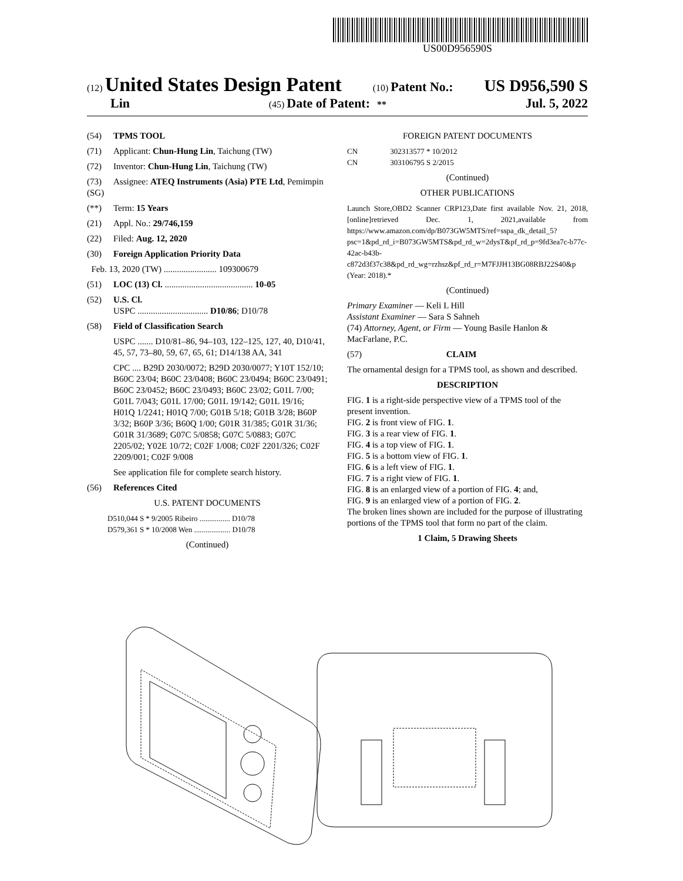US00D956590S
(12) United States Design Patent (10) Patent No.: US D956,590 S
Lin (45) Date of Patent: ** Jul. 5, 2022
(54) TPMS TOOL
(71) Applicant: Chun-Hung Lin, Taichung (TW)
(72) Inventor: Chun-Hung Lin, Taichung (TW)
(73) Assignee: ATEQ Instruments (Asia) PTE Ltd, Pemimpin (SG)
(**) Term: 15 Years
(21) Appl. No.: 29/746,159
(22) Filed: Aug. 12, 2020
(30) Foreign Application Priority Data
Feb. 13, 2020 (TW) ........................ 109300679
(51) LOC (13) Cl. ........................................ 10-05
(52) U.S. Cl.
USPC ................................ D10/86; D10/78
(58) Field of Classification Search
USPC ....... D10/81–86, 94–103, 122–125, 127, 40, D10/41, 45, 57, 73–80, 59, 67, 65, 61; D14/138 AA, 341
CPC .... B29D 2030/0072; B29D 2030/0077; Y10T 152/10; B60C 23/04; B60C 23/0408; B60C 23/0494; B60C 23/0491; B60C 23/0452; B60C 23/0493; B60C 23/02; G01L 7/00; G01L 7/043; G01L 17/00; G01L 19/142; G01L 19/16; H01Q 1/2241; H01Q 7/00; G01B 5/18; G01B 3/28; B60P 3/32; B60P 3/36; B60Q 1/00; G01R 31/385; G01R 31/36; G01R 31/3689; G07C 5/0858; G07C 5/0883; G07C 2205/02; Y02E 10/72; C02F 1/008; C02F 2201/326; C02F 2209/001; C02F 9/008
See application file for complete search history.
(56) References Cited
U.S. PATENT DOCUMENTS
D510,044 S * 9/2005 Ribeiro ................ D10/78
D579,361 S * 10/2008 Wen ................... D10/78
(Continued)
FOREIGN PATENT DOCUMENTS
CN 302313577 * 10/2012
CN 303106795 S 2/2015
(Continued)
OTHER PUBLICATIONS
Launch Store,OBD2 Scanner CRP123,Date first available Nov. 21, 2018, [online]retrieved Dec. 1, 2021,available from https://www.amazon.com/dp/B073GW5MTS/ref=sspa_dk_detail_5?psc=1&pd_rd_i=B073GW5MTS&pd_rd_w=2dysT&pf_rd_p=9fd3ea7c-b77c-42ac-b43b-c872d3f37c38&pd_rd_wg=rzhsz&pf_rd_r=M7FJJH13BG08RBJ22S40&p (Year: 2018).*
(Continued)
Primary Examiner — Keli L Hill
Assistant Examiner — Sara S Sahneh
(74) Attorney, Agent, or Firm — Young Basile Hanlon & MacFarlane, P.C.
(57) CLAIM
The ornamental design for a TPMS tool, as shown and described.
DESCRIPTION
FIG. 1 is a right-side perspective view of a TPMS tool of the present invention.
FIG. 2 is front view of FIG. 1.
FIG. 3 is a rear view of FIG. 1.
FIG. 4 is a top view of FIG. 1.
FIG. 5 is a bottom view of FIG. 1.
FIG. 6 is a left view of FIG. 1.
FIG. 7 is a right view of FIG. 1.
FIG. 8 is an enlarged view of a portion of FIG. 4; and,
FIG. 9 is an enlarged view of a portion of FIG. 2.
The broken lines shown are included for the purpose of illustrating portions of the TPMS tool that form no part of the claim.
1 Claim, 5 Drawing Sheets